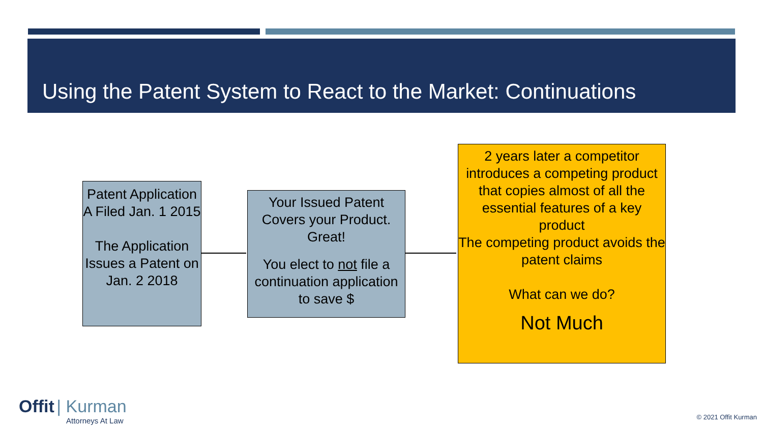Using the Patent System to React to the Market: Continuations
Patent Application A Filed Jan. 1 2015
The Application Issues a Patent on Jan. 2 2018
Your Issued Patent Covers your Product. Great!
You elect to not file a continuation application to save $
2 years later a competitor introduces a competing product that copies almost of all the essential features of a key product
The competing product avoids the patent claims
What can we do?
Not Much
Offit | Kurman
Attorneys At Law
© 2021 Offit Kurman